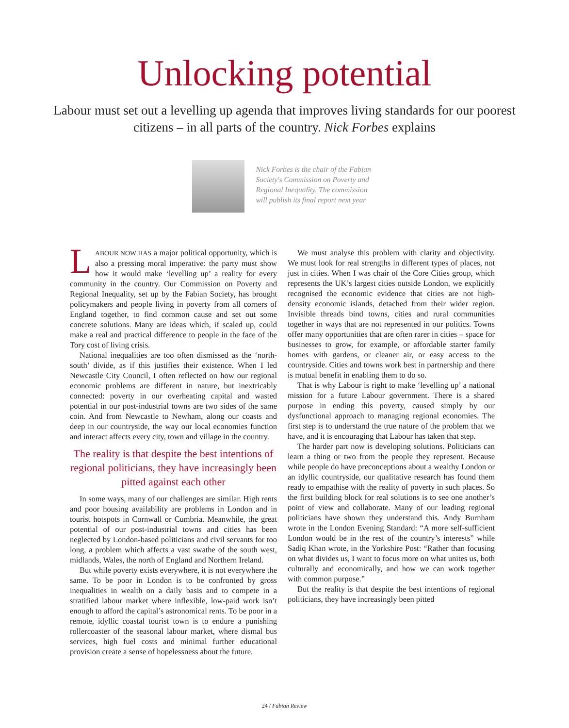Unlocking potential
Labour must set out a levelling up agenda that improves living standards for our poorest citizens – in all parts of the country. Nick Forbes explains
Nick Forbes is the chair of the Fabian Society's Commission on Poverty and Regional Inequality. The commission will publish its final report next year
LABOUR NOW HAS a major political opportunity, which is also a pressing moral imperative: the party must show how it would make ‘levelling up’ a reality for every community in the country. Our Commission on Poverty and Regional Inequality, set up by the Fabian Society, has brought policymakers and people living in poverty from all corners of England together, to find common cause and set out some concrete solutions. Many are ideas which, if scaled up, could make a real and practical difference to people in the face of the Tory cost of living crisis.
National inequalities are too often dismissed as the ‘north-south’ divide, as if this justifies their existence. When I led Newcastle City Council, I often reflected on how our regional economic problems are different in nature, but inextricably connected: poverty in our overheating capital and wasted potential in our post-industrial towns are two sides of the same coin. And from Newcastle to Newham, along our coasts and deep in our countryside, the way our local economies function and interact affects every city, town and village in the country.
The reality is that despite the best intentions of regional politicians, they have increasingly been pitted against each other
In some ways, many of our challenges are similar. High rents and poor housing availability are problems in London and in tourist hotspots in Cornwall or Cumbria. Meanwhile, the great potential of our post-industrial towns and cities has been neglected by London-based politicians and civil servants for too long, a problem which affects a vast swathe of the south west, midlands, Wales, the north of England and Northern Ireland.
But while poverty exists everywhere, it is not everywhere the same. To be poor in London is to be confronted by gross inequalities in wealth on a daily basis and to compete in a stratified labour market where inflexible, low-paid work isn’t enough to afford the capital’s astronomical rents. To be poor in a remote, idyllic coastal tourist town is to endure a punishing rollercoaster of the seasonal labour market, where dismal bus services, high fuel costs and minimal further educational provision create a sense of hopelessness about the future.
We must analyse this problem with clarity and objectivity. We must look for real strengths in different types of places, not just in cities. When I was chair of the Core Cities group, which represents the UK’s largest cities outside London, we explicitly recognised the economic evidence that cities are not high-density economic islands, detached from their wider region. Invisible threads bind towns, cities and rural communities together in ways that are not represented in our politics. Towns offer many opportunities that are often rarer in cities – space for businesses to grow, for example, or affordable starter family homes with gardens, or cleaner air, or easy access to the countryside. Cities and towns work best in partnership and there is mutual benefit in enabling them to do so.
That is why Labour is right to make ‘levelling up’ a national mission for a future Labour government. There is a shared purpose in ending this poverty, caused simply by our dysfunctional approach to managing regional economies. The first step is to understand the true nature of the problem that we have, and it is encouraging that Labour has taken that step.
The harder part now is developing solutions. Politicians can learn a thing or two from the people they represent. Because while people do have preconceptions about a wealthy London or an idyllic countryside, our qualitative research has found them ready to empathise with the reality of poverty in such places. So the first building block for real solutions is to see one another’s point of view and collaborate. Many of our leading regional politicians have shown they understand this. Andy Burnham wrote in the London Evening Standard: “A more self-sufficient London would be in the rest of the country’s interests” while Sadiq Khan wrote, in the Yorkshire Post: “Rather than focusing on what divides us, I want to focus more on what unites us, both culturally and economically, and how we can work together with common purpose.”
But the reality is that despite the best intentions of regional politicians, they have increasingly been pitted
24 / Fabian Review